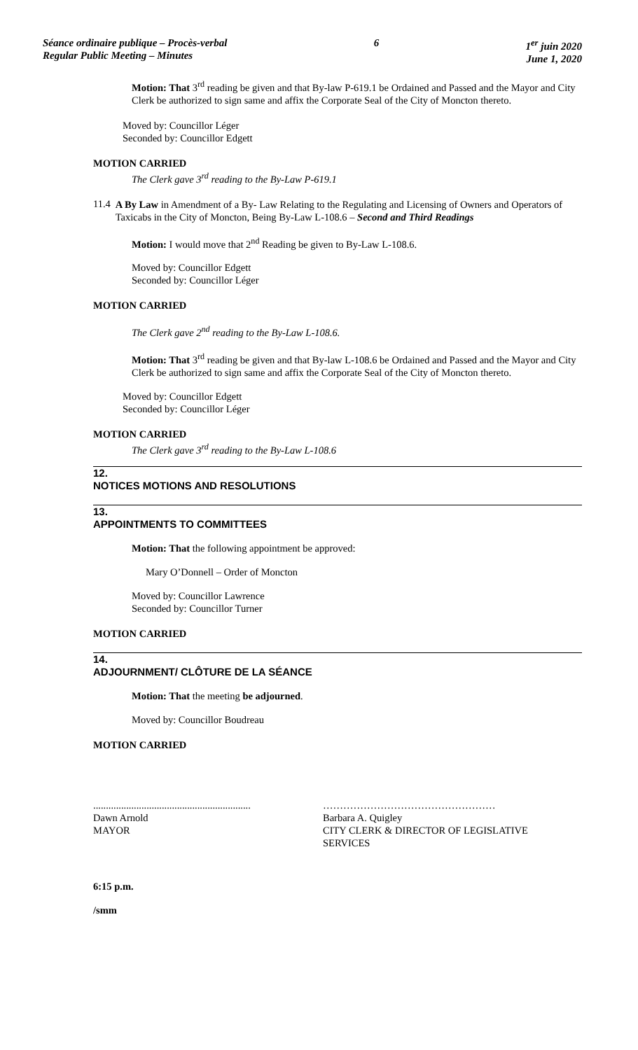Séance ordinaire publique – Procès-verbal
Regular Public Meeting – Minutes
6 1<sup>er</sup> juin 2020
June 1, 2020
Motion: That 3<sup>rd</sup> reading be given and that By-law P-619.1 be Ordained and Passed and the Mayor and City Clerk be authorized to sign same and affix the Corporate Seal of the City of Moncton thereto.
Moved by: Councillor Léger
Seconded by: Councillor Edgett
MOTION CARRIED
The Clerk gave 3<sup>rd</sup> reading to the By-Law P-619.1
11.4
A By Law in Amendment of a By- Law Relating to the Regulating and Licensing of Owners and Operators of Taxicabs in the City of Moncton, Being By-Law L-108.6 – Second and Third Readings
Motion: I would move that 2<sup>nd</sup> Reading be given to By-Law L-108.6.
Moved by: Councillor Edgett
Seconded by: Councillor Léger
MOTION CARRIED
The Clerk gave 2<sup>nd</sup> reading to the By-Law L-108.6.
Motion: That 3<sup>rd</sup> reading be given and that By-law L-108.6 be Ordained and Passed and the Mayor and City Clerk be authorized to sign same and affix the Corporate Seal of the City of Moncton thereto.
Moved by: Councillor Edgett
Seconded by: Councillor Léger
MOTION CARRIED
The Clerk gave 3<sup>rd</sup> reading to the By-Law L-108.6
12.
NOTICES MOTIONS AND RESOLUTIONS
13.
APPOINTMENTS TO COMMITTEES
Motion: That the following appointment be approved:
Mary O’Donnell – Order of Moncton
Moved by: Councillor Lawrence
Seconded by: Councillor Turner
MOTION CARRIED
14.
ADJOURNMENT/ CLÔTURE DE LA SÉANCE
Motion: That the meeting be adjourned.
Moved by: Councillor Boudreau
MOTION CARRIED
..............................................................
Dawn Arnold
MAYOR
……………………………………………
Barbara A. Quigley
CITY CLERK & DIRECTOR OF LEGISLATIVE SERVICES
6:15 p.m.
/smm